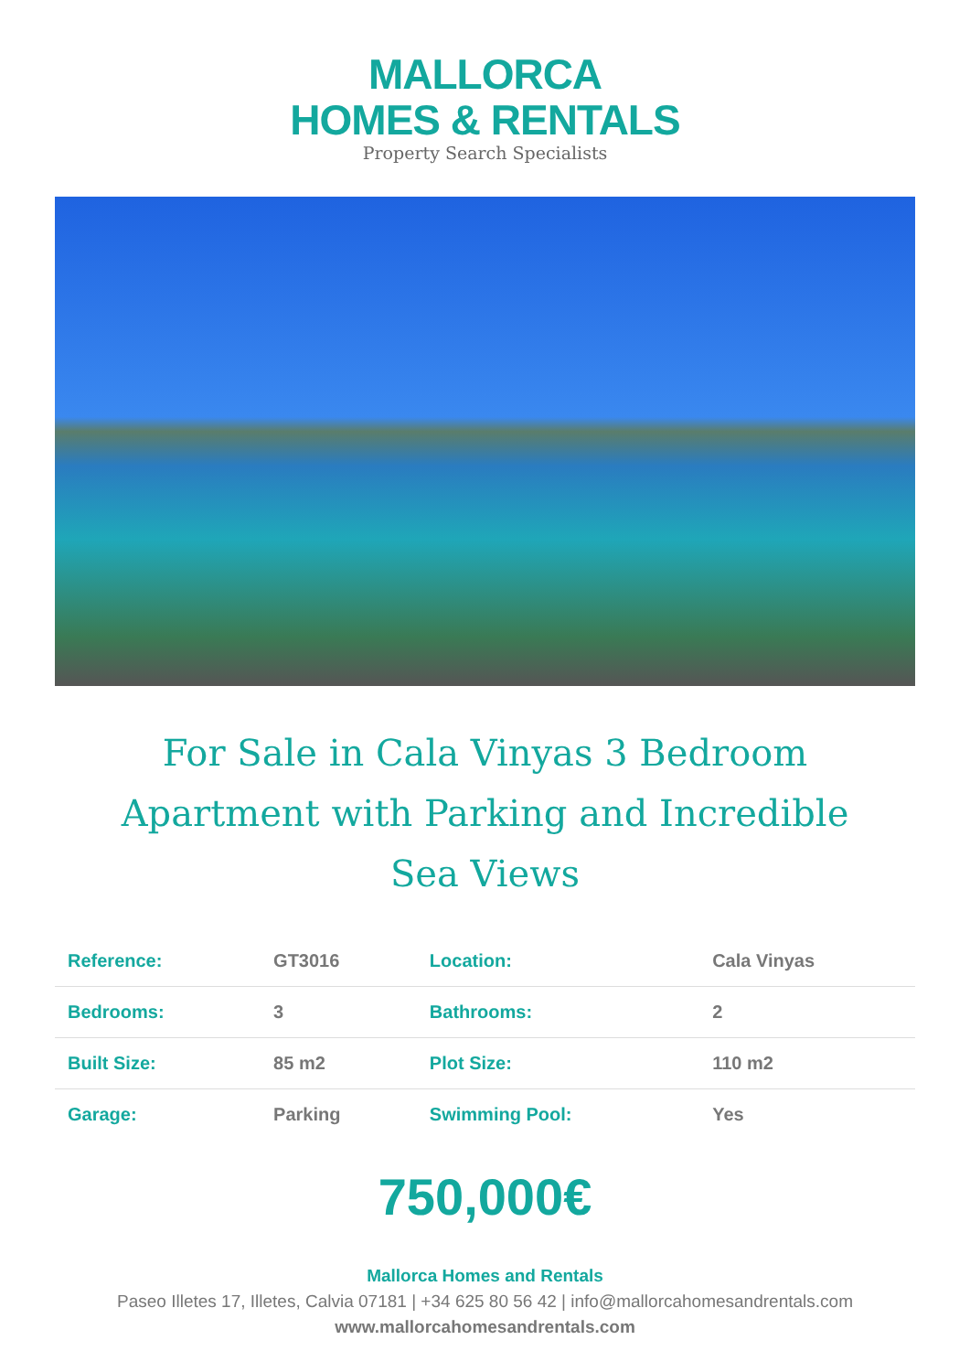MALLORCA
HOMES & RENTALS
Property Search Specialists
For Sale in Cala Vinyas 3 Bedroom Apartment with Parking and Incredible Sea Views
| Reference: | GT3016 | Location: | Cala Vinyas |
| Bedrooms: | 3 | Bathrooms: | 2 |
| Built Size: | 85 m2 | Plot Size: | 110 m2 |
| Garage: | Parking | Swimming Pool: | Yes |
750,000€
Mallorca Homes and Rentals
Paseo Illetes 17, Illetes, Calvia 07181 | +34 625 80 56 42 | info@mallorcahomesandrentals.com
www.mallorcahomesandrentals.com